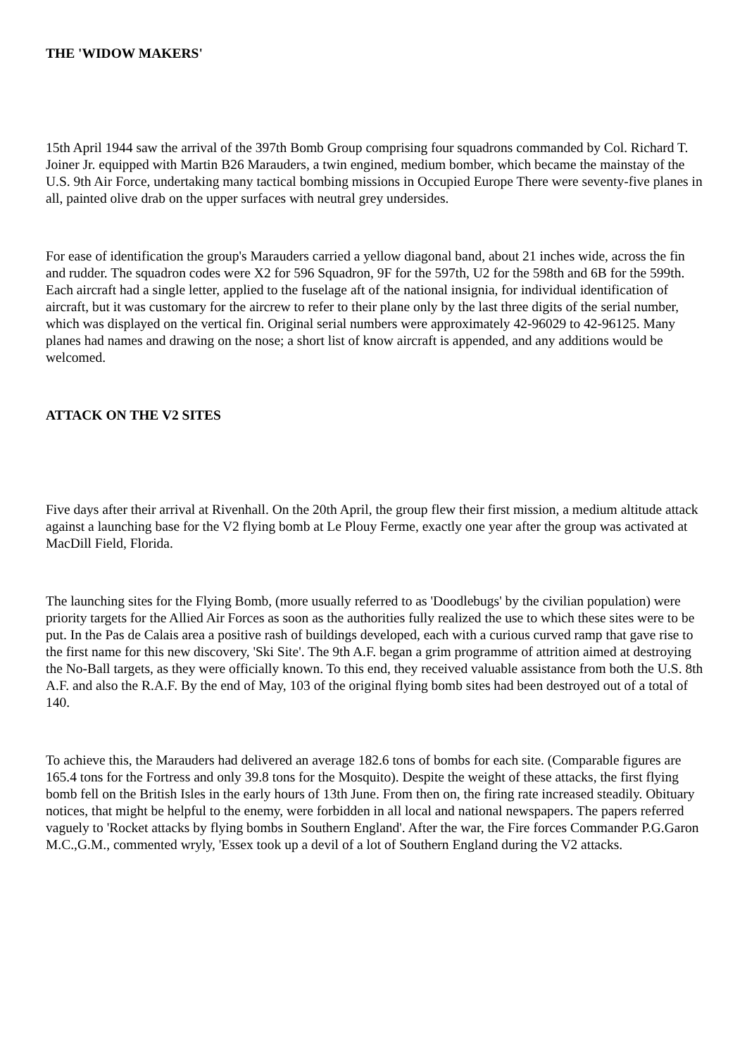THE 'WIDOW MAKERS'
15th April 1944 saw the arrival of the 397th Bomb Group comprising four squadrons commanded by Col. Richard T. Joiner Jr. equipped with Martin B26 Marauders, a twin engined, medium bomber, which became the mainstay of the U.S. 9th Air Force, undertaking many tactical bombing missions in Occupied Europe There were seventy-five planes in all, painted olive drab on the upper surfaces with neutral grey undersides.
For ease of identification the group's Marauders carried a yellow diagonal band, about 21 inches wide, across the fin and rudder. The squadron codes were X2 for 596 Squadron, 9F for the 597th, U2 for the 598th and 6B for the 599th. Each aircraft had a single letter, applied to the fuselage aft of the national insignia, for individual identification of aircraft, but it was customary for the aircrew to refer to their plane only by the last three digits of the serial number, which was displayed on the vertical fin. Original serial numbers were approximately 42-96029 to 42-96125. Many planes had names and drawing on the nose; a short list of know aircraft is appended, and any additions would be welcomed.
ATTACK ON THE V2 SITES
Five days after their arrival at Rivenhall. On the 20th April, the group flew their first mission, a medium altitude attack against a launching base for the V2 flying bomb at Le Plouy Ferme, exactly one year after the group was activated at MacDill Field, Florida.
The launching sites for the Flying Bomb, (more usually referred to as 'Doodlebugs' by the civilian population) were priority targets for the Allied Air Forces as soon as the authorities fully realized the use to which these sites were to be put. In the Pas de Calais area a positive rash of buildings developed, each with a curious curved ramp that gave rise to the first name for this new discovery, 'Ski Site'. The 9th A.F. began a grim programme of attrition aimed at destroying the No-Ball targets, as they were officially known. To this end, they received valuable assistance from both the U.S. 8th A.F. and also the R.A.F. By the end of May, 103 of the original flying bomb sites had been destroyed out of a total of 140.
To achieve this, the Marauders had delivered an average 182.6 tons of bombs for each site. (Comparable figures are 165.4 tons for the Fortress and only 39.8 tons for the Mosquito). Despite the weight of these attacks, the first flying bomb fell on the British Isles in the early hours of 13th June. From then on, the firing rate increased steadily. Obituary notices, that might be helpful to the enemy, were forbidden in all local and national newspapers. The papers referred vaguely to 'Rocket attacks by flying bombs in Southern England'. After the war, the Fire forces Commander P.G.Garon M.C.,G.M., commented wryly, 'Essex took up a devil of a lot of Southern England during the V2 attacks.